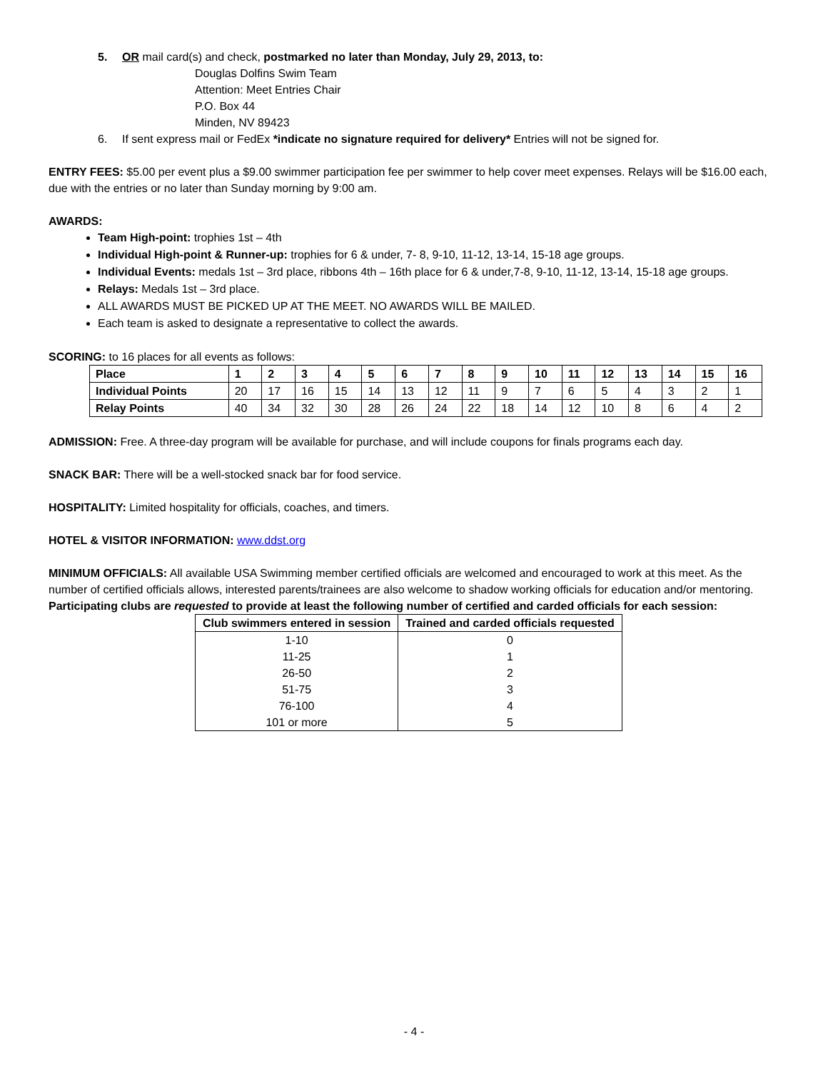5. OR mail card(s) and check, postmarked no later than Monday, July 29, 2013, to:
Douglas Dolfins Swim Team
Attention: Meet Entries Chair
P.O. Box 44
Minden, NV 89423
6. If sent express mail or FedEx *indicate no signature required for delivery* Entries will not be signed for.
ENTRY FEES: $5.00 per event plus a $9.00 swimmer participation fee per swimmer to help cover meet expenses. Relays will be $16.00 each, due with the entries or no later than Sunday morning by 9:00 am.
AWARDS:
Team High-point: trophies 1st – 4th
Individual High-point & Runner-up: trophies for 6 & under, 7- 8, 9-10, 11-12, 13-14, 15-18 age groups.
Individual Events: medals 1st – 3rd place, ribbons 4th – 16th place for 6 & under,7-8, 9-10, 11-12, 13-14, 15-18 age groups.
Relays: Medals 1st – 3rd place.
ALL AWARDS MUST BE PICKED UP AT THE MEET. NO AWARDS WILL BE MAILED.
Each team is asked to designate a representative to collect the awards.
SCORING: to 16 places for all events as follows:
| Place | 1 | 2 | 3 | 4 | 5 | 6 | 7 | 8 | 9 | 10 | 11 | 12 | 13 | 14 | 15 | 16 |
| Individual Points | 20 | 17 | 16 | 15 | 14 | 13 | 12 | 11 | 9 | 7 | 6 | 5 | 4 | 3 | 2 | 1 |
| Relay Points | 40 | 34 | 32 | 30 | 28 | 26 | 24 | 22 | 18 | 14 | 12 | 10 | 8 | 6 | 4 | 2 |
ADMISSION: Free. A three-day program will be available for purchase, and will include coupons for finals programs each day.
SNACK BAR: There will be a well-stocked snack bar for food service.
HOSPITALITY: Limited hospitality for officials, coaches, and timers.
HOTEL & VISITOR INFORMATION: www.ddst.org
MINIMUM OFFICIALS: All available USA Swimming member certified officials are welcomed and encouraged to work at this meet. As the number of certified officials allows, interested parents/trainees are also welcome to shadow working officials for education and/or mentoring. Participating clubs are requested to provide at least the following number of certified and carded officials for each session:
| Club swimmers entered in session | Trained and carded officials requested |
| --- | --- |
| 1-10 | 0 |
| 11-25 | 1 |
| 26-50 | 2 |
| 51-75 | 3 |
| 76-100 | 4 |
| 101 or more | 5 |
- 4 -